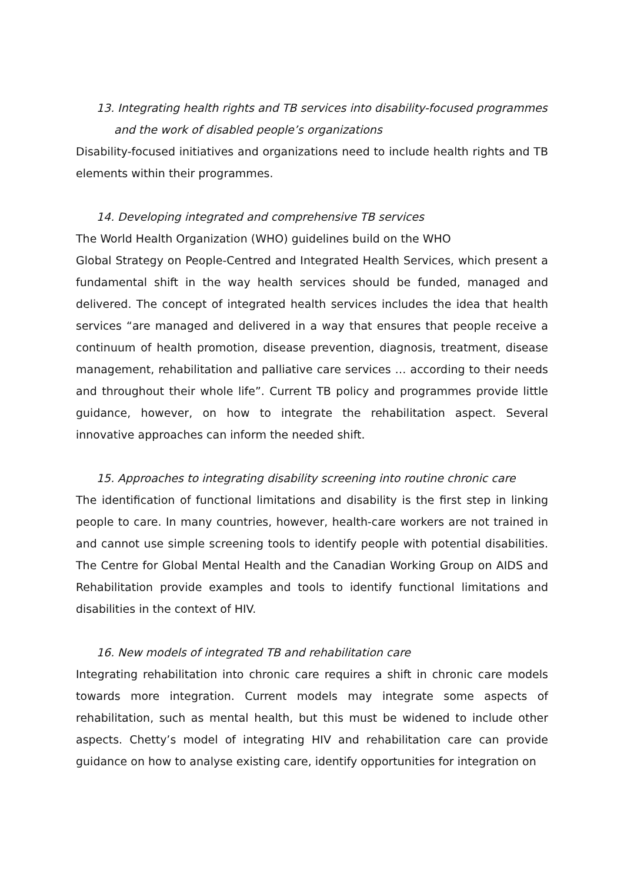13. Integrating health rights and TB services into disability-focused programmes
and the work of disabled people’s organizations
Disability-focused initiatives and organizations need to include health rights and TB elements within their programmes.
14. Developing integrated and comprehensive TB services
The World Health Organization (WHO) guidelines build on the WHO
Global Strategy on People-Centred and Integrated Health Services, which present a fundamental shift in the way health services should be funded, managed and delivered. The concept of integrated health services includes the idea that health services “are managed and delivered in a way that ensures that people receive a continuum of health promotion, disease prevention, diagnosis, treatment, disease management, rehabilitation and palliative care services … according to their needs and throughout their whole life”. Current TB policy and programmes provide little guidance, however, on how to integrate the rehabilitation aspect. Several innovative approaches can inform the needed shift.
15. Approaches to integrating disability screening into routine chronic care
The identification of functional limitations and disability is the first step in linking people to care. In many countries, however, health-care workers are not trained in and cannot use simple screening tools to identify people with potential disabilities. The Centre for Global Mental Health and the Canadian Working Group on AIDS and Rehabilitation provide examples and tools to identify functional limitations and disabilities in the context of HIV.
16. New models of integrated TB and rehabilitation care
Integrating rehabilitation into chronic care requires a shift in chronic care models towards more integration. Current models may integrate some aspects of rehabilitation, such as mental health, but this must be widened to include other aspects. Chetty’s model of integrating HIV and rehabilitation care can provide guidance on how to analyse existing care, identify opportunities for integration on